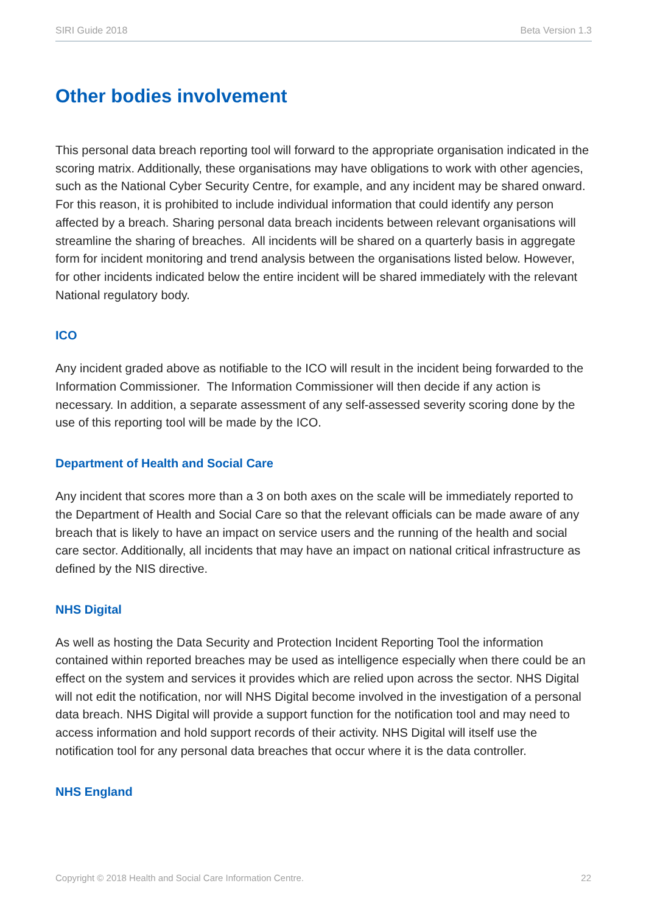SIRI Guide 2018 Beta Version 1.3
Other bodies involvement
This personal data breach reporting tool will forward to the appropriate organisation indicated in the scoring matrix. Additionally, these organisations may have obligations to work with other agencies, such as the National Cyber Security Centre, for example, and any incident may be shared onward. For this reason, it is prohibited to include individual information that could identify any person affected by a breach. Sharing personal data breach incidents between relevant organisations will streamline the sharing of breaches. All incidents will be shared on a quarterly basis in aggregate form for incident monitoring and trend analysis between the organisations listed below. However, for other incidents indicated below the entire incident will be shared immediately with the relevant National regulatory body.
ICO
Any incident graded above as notifiable to the ICO will result in the incident being forwarded to the Information Commissioner. The Information Commissioner will then decide if any action is necessary. In addition, a separate assessment of any self-assessed severity scoring done by the use of this reporting tool will be made by the ICO.
Department of Health and Social Care
Any incident that scores more than a 3 on both axes on the scale will be immediately reported to the Department of Health and Social Care so that the relevant officials can be made aware of any breach that is likely to have an impact on service users and the running of the health and social care sector. Additionally, all incidents that may have an impact on national critical infrastructure as defined by the NIS directive.
NHS Digital
As well as hosting the Data Security and Protection Incident Reporting Tool the information contained within reported breaches may be used as intelligence especially when there could be an effect on the system and services it provides which are relied upon across the sector. NHS Digital will not edit the notification, nor will NHS Digital become involved in the investigation of a personal data breach. NHS Digital will provide a support function for the notification tool and may need to access information and hold support records of their activity. NHS Digital will itself use the notification tool for any personal data breaches that occur where it is the data controller.
NHS England
Copyright © 2018 Health and Social Care Information Centre. 22